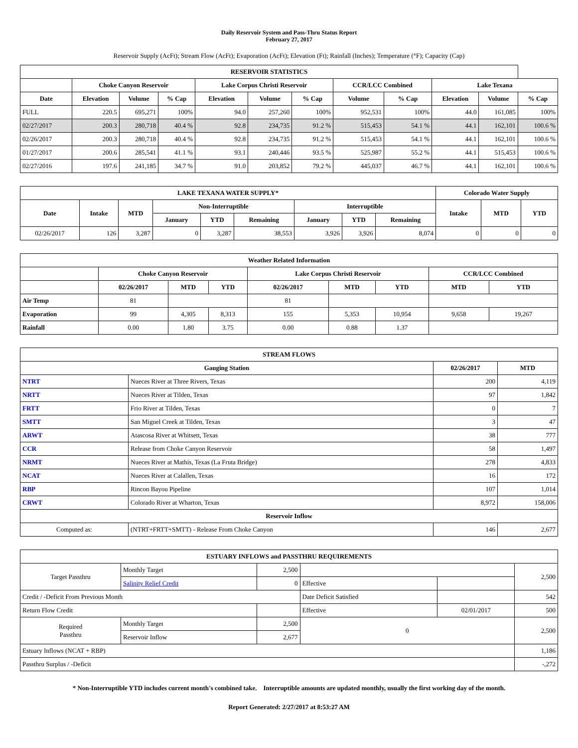Daily Reservoir System and Pass-Thru Status Report
February 27, 2017
Reservoir Supply (AcFt); Stream Flow (AcFt); Evaporation (AcFt); Elevation (Ft); Rainfall (Inches); Temperature (°F); Capacity (Cap)
| RESERVOIR STATISTICS | | | | | | | | | | | |
| --- | --- | --- | --- | --- | --- | --- | --- | --- | --- | --- | --- |
| | Choke Canyon Reservoir | | | Lake Corpus Christi Reservoir | | | CCR/LCC Combined | | Lake Texana | | |
| Date | Elevation | Volume | % Cap | Elevation | Volume | % Cap | Volume | % Cap | Elevation | Volume | % Cap |
| FULL | 220.5 | 695,271 | 100% | 94.0 | 257,260 | 100% | 952,531 | 100% | 44.0 | 161,085 | 100% |
| 02/27/2017 | 200.3 | 280,718 | 40.4 % | 92.8 | 234,735 | 91.2 % | 515,453 | 54.1 % | 44.1 | 162,101 | 100.6 % |
| 02/26/2017 | 200.3 | 280,718 | 40.4 % | 92.8 | 234,735 | 91.2 % | 515,453 | 54.1 % | 44.1 | 162,101 | 100.6 % |
| 01/27/2017 | 200.6 | 285,541 | 41.1 % | 93.1 | 240,446 | 93.5 % | 525,987 | 55.2 % | 44.1 | 515,453 | 100.6 % |
| 02/27/2016 | 197.6 | 241,185 | 34.7 % | 91.0 | 203,852 | 79.2 % | 445,037 | 46.7 % | 44.1 | 162,101 | 100.6 % |
| LAKE TEXANA WATER SUPPLY* | | | | | | | | | Colorado Water Supply | | |
| --- | --- | --- | --- | --- | --- | --- | --- | --- | --- | --- | --- |
| Date | Intake | MTD | Non-Interruptible | | | Interruptible | | | Intake | MTD | YTD |
| | | | January | YTD | Remaining | January | YTD | Remaining | | | |
| 02/26/2017 | 126 | 3,287 | 0 | 3,287 | 38,553 | 3,926 | 3,926 | 8,074 | 0 | 0 | 0 |
| Weather Related Information | | | | | | | | |
| --- | --- | --- | --- | --- | --- | --- | --- | --- |
| | Choke Canyon Reservoir | | | Lake Corpus Christi Reservoir | | | CCR/LCC Combined | |
| | 02/26/2017 | MTD | YTD | 02/26/2017 | MTD | YTD | MTD | YTD |
| Air Temp | 81 | | | 81 | | | | |
| Evaporation | 99 | 4,305 | 8,313 | 155 | 5,353 | 10,954 | 9,658 | 19,267 |
| Rainfall | 0.00 | 1.80 | 3.75 | 0.00 | 0.88 | 1.37 | | |
| STREAM FLOWS | | | |
| --- | --- | --- | --- |
| Gauging Station | | 02/26/2017 | MTD |
| NTRT | Nueces River at Three Rivers, Texas | 200 | 4,119 |
| NRTT | Nueces River at Tilden, Texas | 97 | 1,842 |
| FRTT | Frio River at Tilden, Texas | 0 | 7 |
| SMTT | San Miguel Creek at Tilden, Texas | 3 | 47 |
| ARWT | Atascosa River at Whitsett, Texas | 38 | 777 |
| CCR | Release from Choke Canyon Reservoir | 58 | 1,497 |
| NRMT | Nueces River at Mathis, Texas (La Fruta Bridge) | 278 | 4,833 |
| NCAT | Nueces River at Calallen, Texas | 16 | 172 |
| RBP | Rincon Bayou Pipeline | 107 | 1,014 |
| CRWT | Colorado River at Wharton, Texas | 8,972 | 158,006 |
| Reservoir Inflow | | | |
| Computed as: | (NTRT+FRTT+SMTT) - Release From Choke Canyon | 146 | 2,677 |
| ESTUARY INFLOWS and PASSTHRU REQUIREMENTS | | | | | |
| --- | --- | --- | --- | --- | --- |
| Target Passthru | Monthly Target | 2,500 | | | 2,500 |
| | Salinity Relief Credit | 0 | Effective | | |
| Credit / -Deficit From Previous Month | | | Date Deficit Satisfied | | 542 |
| Return Flow Credit | | | Effective | 02/01/2017 | 500 |
| Required Passthru | Monthly Target | 2,500 | 0 | | 2,500 |
| | Reservoir Inflow | 2,677 | | | |
| Estuary Inflows (NCAT + RBP) | | | | | 1,186 |
| Passthru Surplus / -Deficit | | | | | -,272 |
* Non-Interruptible YTD includes current month's combined take. Interruptible amounts are updated monthly, usually the first working day of the month.
Report Generated: 2/27/2017 at 8:53:27 AM